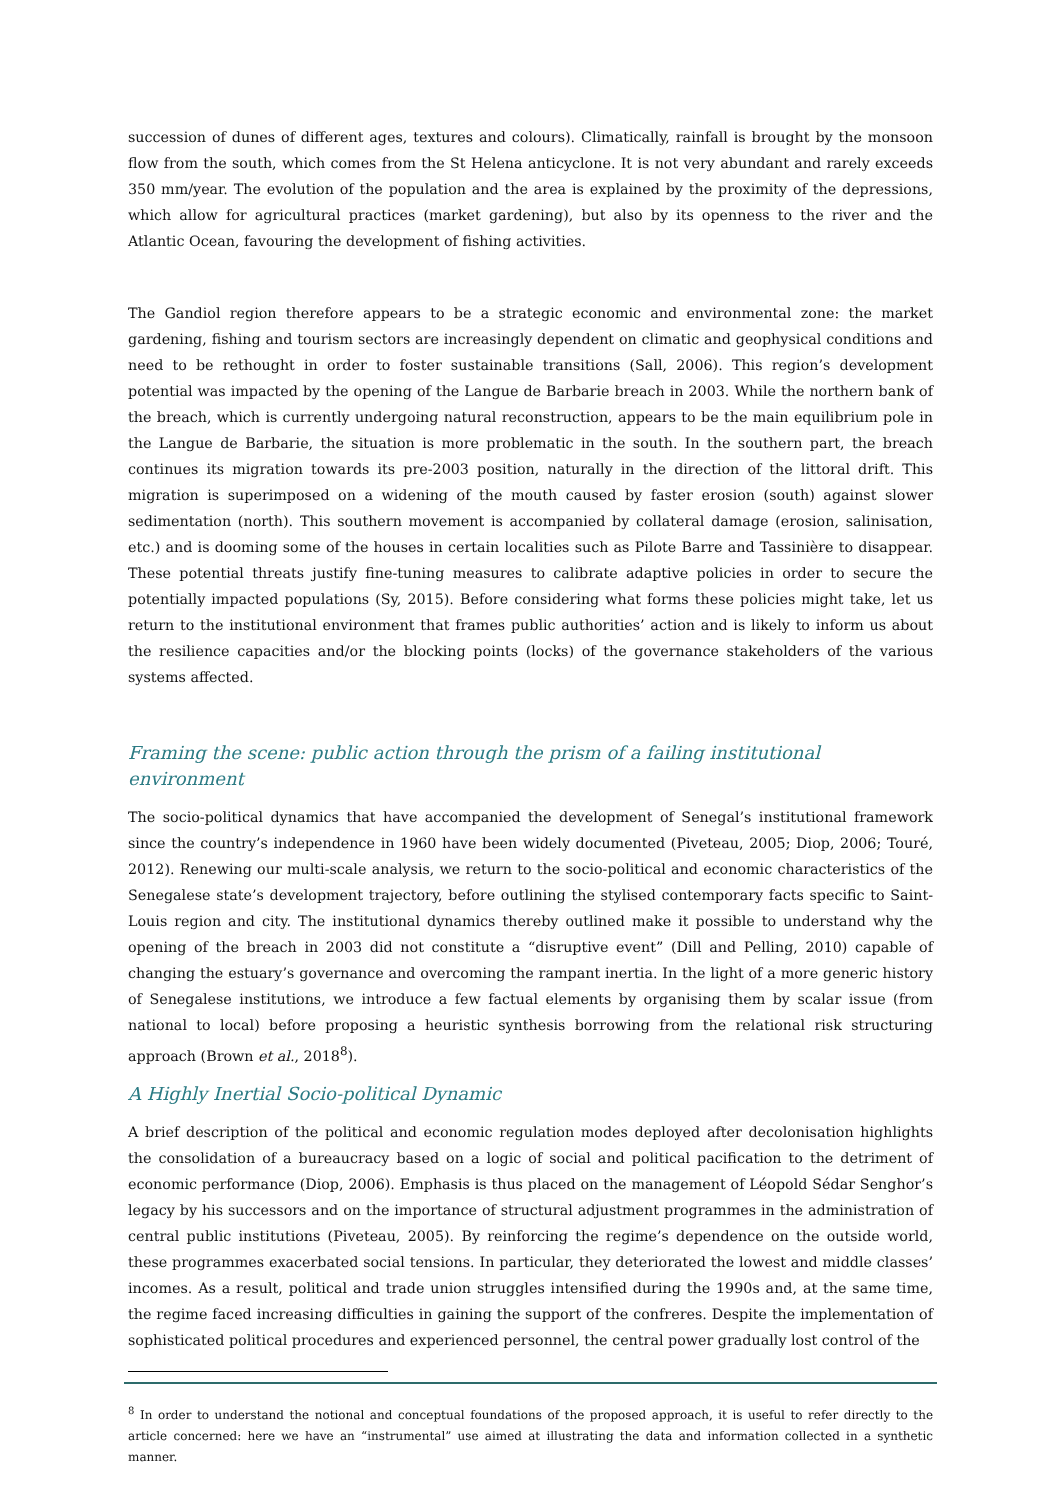succession of dunes of different ages, textures and colours). Climatically, rainfall is brought by the monsoon flow from the south, which comes from the St Helena anticyclone. It is not very abundant and rarely exceeds 350 mm/year. The evolution of the population and the area is explained by the proximity of the depressions, which allow for agricultural practices (market gardening), but also by its openness to the river and the Atlantic Ocean, favouring the development of fishing activities.
The Gandiol region therefore appears to be a strategic economic and environmental zone: the market gardening, fishing and tourism sectors are increasingly dependent on climatic and geophysical conditions and need to be rethought in order to foster sustainable transitions (Sall, 2006). This region’s development potential was impacted by the opening of the Langue de Barbarie breach in 2003. While the northern bank of the breach, which is currently undergoing natural reconstruction, appears to be the main equilibrium pole in the Langue de Barbarie, the situation is more problematic in the south. In the southern part, the breach continues its migration towards its pre-2003 position, naturally in the direction of the littoral drift. This migration is superimposed on a widening of the mouth caused by faster erosion (south) against slower sedimentation (north). This southern movement is accompanied by collateral damage (erosion, salinisation, etc.) and is dooming some of the houses in certain localities such as Pilote Barre and Tassinière to disappear. These potential threats justify fine-tuning measures to calibrate adaptive policies in order to secure the potentially impacted populations (Sy, 2015). Before considering what forms these policies might take, let us return to the institutional environment that frames public authorities’ action and is likely to inform us about the resilience capacities and/or the blocking points (locks) of the governance stakeholders of the various systems affected.
Framing the scene: public action through the prism of a failing institutional environment
The socio-political dynamics that have accompanied the development of Senegal’s institutional framework since the country’s independence in 1960 have been widely documented (Piveteau, 2005; Diop, 2006; Touré, 2012). Renewing our multi-scale analysis, we return to the socio-political and economic characteristics of the Senegalese state’s development trajectory, before outlining the stylised contemporary facts specific to Saint-Louis region and city. The institutional dynamics thereby outlined make it possible to understand why the opening of the breach in 2003 did not constitute a “disruptive event” (Dill and Pelling, 2010) capable of changing the estuary’s governance and overcoming the rampant inertia. In the light of a more generic history of Senegalese institutions, we introduce a few factual elements by organising them by scalar issue (from national to local) before proposing a heuristic synthesis borrowing from the relational risk structuring approach (Brown et al., 2018<sup>8</sup>).
A Highly Inertial Socio-political Dynamic
A brief description of the political and economic regulation modes deployed after decolonisation highlights the consolidation of a bureaucracy based on a logic of social and political pacification to the detriment of economic performance (Diop, 2006). Emphasis is thus placed on the management of Léopold Sédar Senghor’s legacy by his successors and on the importance of structural adjustment programmes in the administration of central public institutions (Piveteau, 2005). By reinforcing the regime’s dependence on the outside world, these programmes exacerbated social tensions. In particular, they deteriorated the lowest and middle classes’ incomes. As a result, political and trade union struggles intensified during the 1990s and, at the same time, the regime faced increasing difficulties in gaining the support of the confreres. Despite the implementation of sophisticated political procedures and experienced personnel, the central power gradually lost control of the
<sup>8</sup> In order to understand the notional and conceptual foundations of the proposed approach, it is useful to refer directly to the article concerned: here we have an “instrumental” use aimed at illustrating the data and information collected in a synthetic manner.